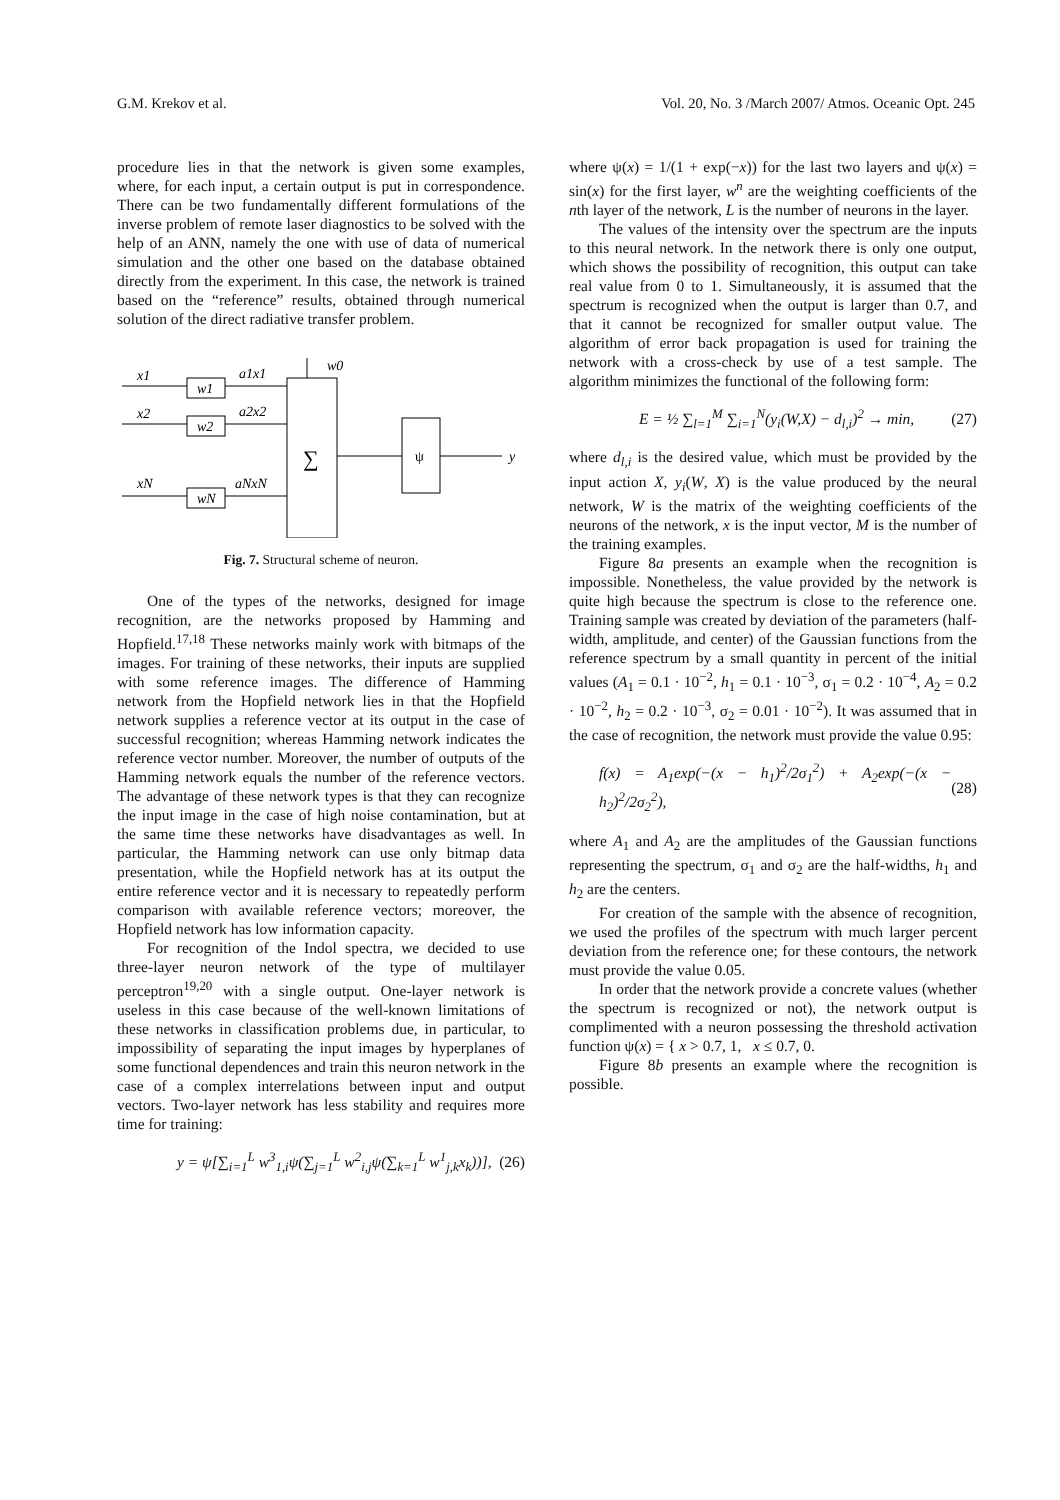G.M. Krekov et al. Vol. 20, No. 3 /March 2007/ Atmos. Oceanic Opt. 245
procedure lies in that the network is given some examples, where, for each input, a certain output is put in correspondence. There can be two fundamentally different formulations of the inverse problem of remote laser diagnostics to be solved with the help of an ANN, namely the one with use of data of numerical simulation and the other one based on the database obtained directly from the experiment. In this case, the network is trained based on the “reference” results, obtained through numerical solution of the direct radiative transfer problem.
w0
w1
w2
wN
x1
x2
xN
a1x1
a2x2
aNxN
∑
ψ
y
Fig. 7. Structural scheme of neuron.
One of the types of the networks, designed for image recognition, are the networks proposed by Hamming and Hopfield.<sup>17,18</sup> These networks mainly work with bitmaps of the images. For training of these networks, their inputs are supplied with some reference images. The difference of Hamming network from the Hopfield network lies in that the Hopfield network supplies a reference vector at its output in the case of successful recognition; whereas Hamming network indicates the reference vector number. Moreover, the number of outputs of the Hamming network equals the number of the reference vectors. The advantage of these network types is that they can recognize the input image in the case of high noise contamination, but at the same time these networks have disadvantages as well. In particular, the Hamming network can use only bitmap data presentation, while the Hopfield network has at its output the entire reference vector and it is necessary to repeatedly perform comparison with available reference vectors; moreover, the Hopfield network has low information capacity.
For recognition of the Indol spectra, we decided to use three-layer neuron network of the type of multilayer perceptron<sup>19,20</sup> with a single output. One-layer network is useless in this case because of the well-known limitations of these networks in classification problems due, in particular, to impossibility of separating the input images by hyperplanes of some functional dependences and train this neuron network in the case of a complex interrelations between input and output vectors. Two-layer network has less stability and requires more time for training:
y = ψ[∑<sub>i=1</sub><sup>L</sup> w<sup>3</sup><sub>1,i</sub>ψ(∑<sub>j=1</sub><sup>L</sup> w<sup>2</sup><sub>i,j</sub>ψ(∑<sub>k=1</sub><sup>L</sup> w<sup>1</sup><sub>j,k</sub>x<sub>k</sub>))], (26)
where ψ(x) = 1/(1 + exp(−x)) for the last two layers and ψ(x) = sin(x) for the first layer, w<sup>n</sup> are the weighting coefficients of the nth layer of the network, L is the number of neurons in the layer.
The values of the intensity over the spectrum are the inputs to this neural network. In the network there is only one output, which shows the possibility of recognition, this output can take real value from 0 to 1. Simultaneously, it is assumed that the spectrum is recognized when the output is larger than 0.7, and that it cannot be recognized for smaller output value. The algorithm of error back propagation is used for training the network with a cross-check by use of a test sample. The algorithm minimizes the functional of the following form:
E = ½ ∑<sub>l=1</sub><sup>M</sup> ∑<sub>i=1</sub><sup>N</sup>(y<sub>i</sub>(W,X) − d<sub>l,i</sub>)<sup>2</sup> → min, (27)
where d<sub>l,i</sub> is the desired value, which must be provided by the input action X, y<sub>i</sub>(W, X) is the value produced by the neural network, W is the matrix of the weighting coefficients of the neurons of the network, x is the input vector, M is the number of the training examples.
Figure 8a presents an example when the recognition is impossible. Nonetheless, the value provided by the network is quite high because the spectrum is close to the reference one. Training sample was created by deviation of the parameters (half-width, amplitude, and center) of the Gaussian functions from the reference spectrum by a small quantity in percent of the initial values (A<sub>1</sub> = 0.1 · 10<sup>−2</sup>, h<sub>1</sub> = 0.1 · 10<sup>−3</sup>, σ<sub>1</sub> = 0.2 · 10<sup>−4</sup>, A<sub>2</sub> = 0.2 · 10<sup>−2</sup>, h<sub>2</sub> = 0.2 · 10<sup>−3</sup>, σ<sub>2</sub> = 0.01 · 10<sup>−2</sup>). It was assumed that in the case of recognition, the network must provide the value 0.95:
f(x) = A<sub>1</sub>exp(−(x − h<sub>1</sub>)<sup>2</sup>/2σ<sub>1</sub><sup>2</sup>) + A<sub>2</sub>exp(−(x − h<sub>2</sub>)<sup>2</sup>/2σ<sub>2</sub><sup>2</sup>), (28)
where A<sub>1</sub> and A<sub>2</sub> are the amplitudes of the Gaussian functions representing the spectrum, σ<sub>1</sub> and σ<sub>2</sub> are the half-widths, h<sub>1</sub> and h<sub>2</sub> are the centers.
For creation of the sample with the absence of recognition, we used the profiles of the spectrum with much larger percent deviation from the reference one; for these contours, the network must provide the value 0.05.
In order that the network provide a concrete values (whether the spectrum is recognized or not), the network output is complimented with a neuron possessing the threshold activation function ψ(x) = { x > 0.7, 1, x ≤ 0.7, 0.
Figure 8b presents an example where the recognition is possible.